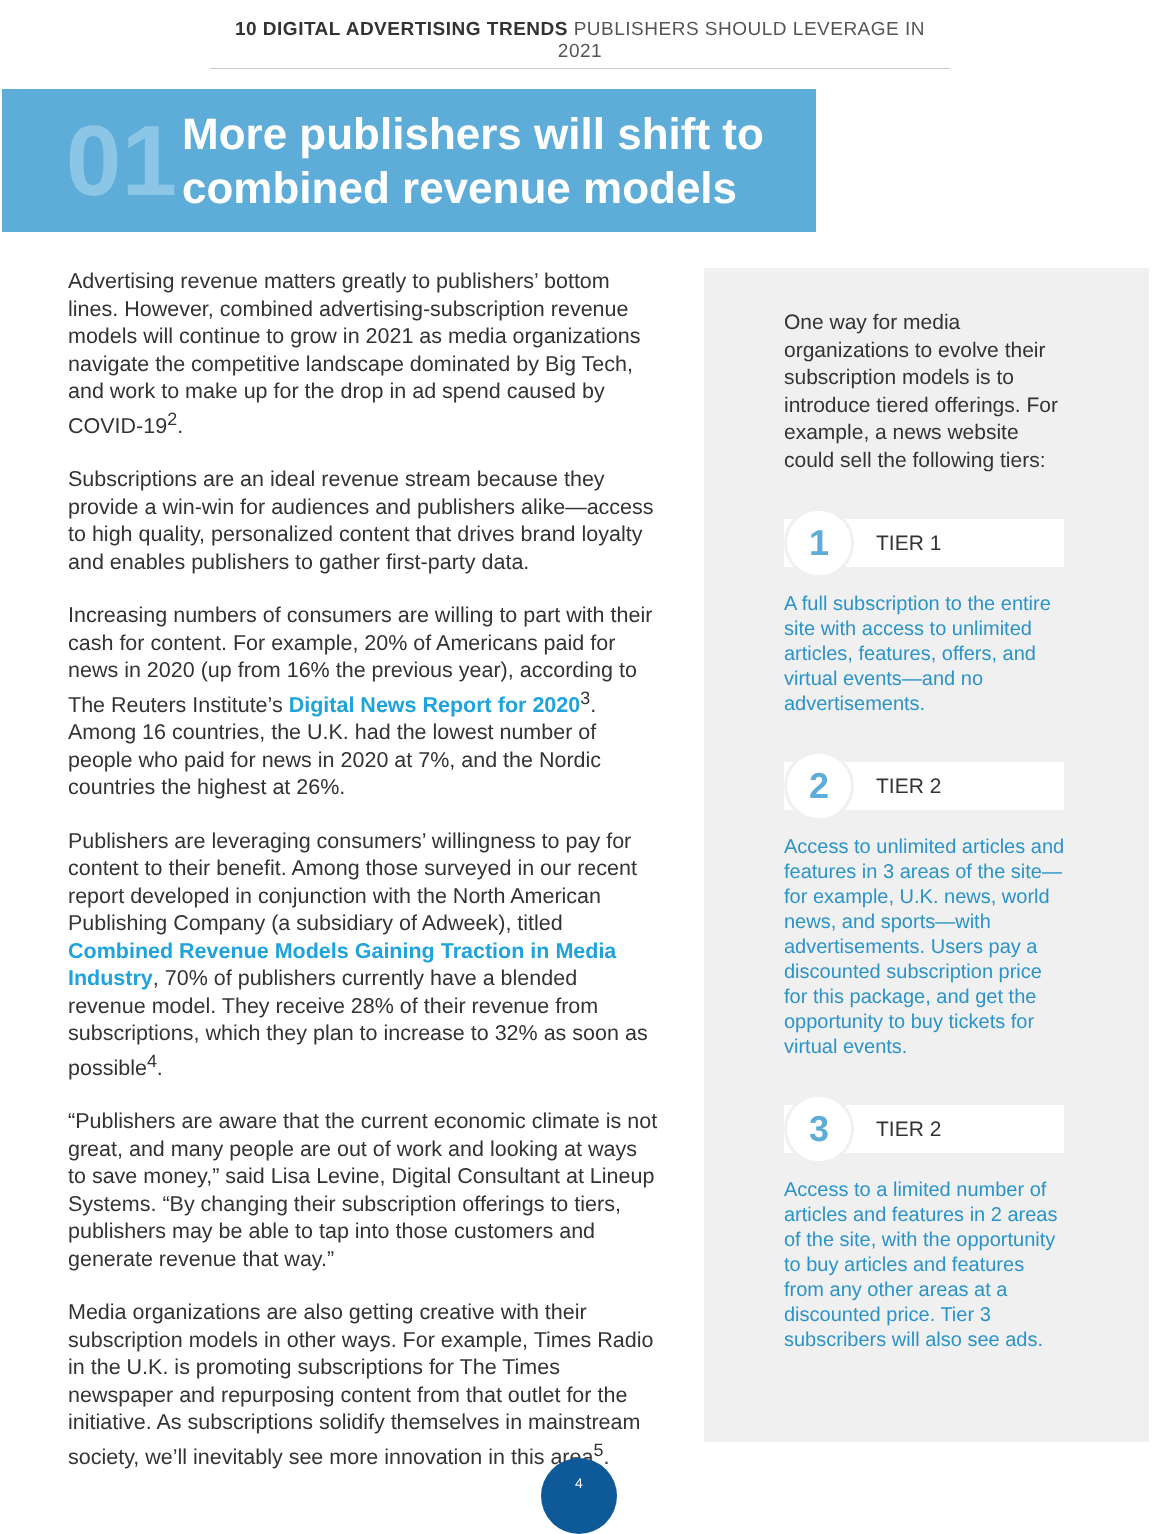10 DIGITAL ADVERTISING TRENDS PUBLISHERS SHOULD LEVERAGE IN 2021
01
More publishers will shift to
combined revenue models
Advertising revenue matters greatly to publishers’ bottom lines. However, combined advertising-subscription revenue models will continue to grow in 2021 as media organizations navigate the competitive landscape dominated by Big Tech, and work to make up for the drop in ad spend caused by COVID-19<sup>2</sup>.
Subscriptions are an ideal revenue stream because they provide a win-win for audiences and publishers alike—access to high quality, personalized content that drives brand loyalty and enables publishers to gather first-party data.
Increasing numbers of consumers are willing to part with their cash for content. For example, 20% of Americans paid for news in 2020 (up from 16% the previous year), according to The Reuters Institute’s Digital News Report for 2020<sup>3</sup>. Among 16 countries, the U.K. had the lowest number of people who paid for news in 2020 at 7%, and the Nordic countries the highest at 26%.
Publishers are leveraging consumers’ willingness to pay for content to their benefit. Among those surveyed in our recent report developed in conjunction with the North American Publishing Company (a subsidiary of Adweek), titled Combined Revenue Models Gaining Traction in Media Industry, 70% of publishers currently have a blended revenue model. They receive 28% of their revenue from subscriptions, which they plan to increase to 32% as soon as possible<sup>4</sup>.
“Publishers are aware that the current economic climate is not great, and many people are out of work and looking at ways to save money,” said Lisa Levine, Digital Consultant at Lineup Systems. “By changing their subscription offerings to tiers, publishers may be able to tap into those customers and generate revenue that way.”
Media organizations are also getting creative with their subscription models in other ways. For example, Times Radio in the U.K. is promoting subscriptions for The Times newspaper and repurposing content from that outlet for the initiative. As subscriptions solidify themselves in mainstream society, we’ll inevitably see more innovation in this area<sup>5</sup>.
One way for media organizations to evolve their subscription models is to introduce tiered offerings. For example, a news website could sell the following tiers:
1
TIER 1
A full subscription to the entire site with access to unlimited articles, features, offers, and virtual events—and no advertisements.
2
TIER 2
Access to unlimited articles and features in 3 areas of the site—for example, U.K. news, world news, and sports—with advertisements. Users pay a discounted subscription price for this package, and get the opportunity to buy tickets for virtual events.
3
TIER 2
Access to a limited number of articles and features in 2 areas of the site, with the opportunity to buy articles and features from any other areas at a discounted price. Tier 3 subscribers will also see ads.
4